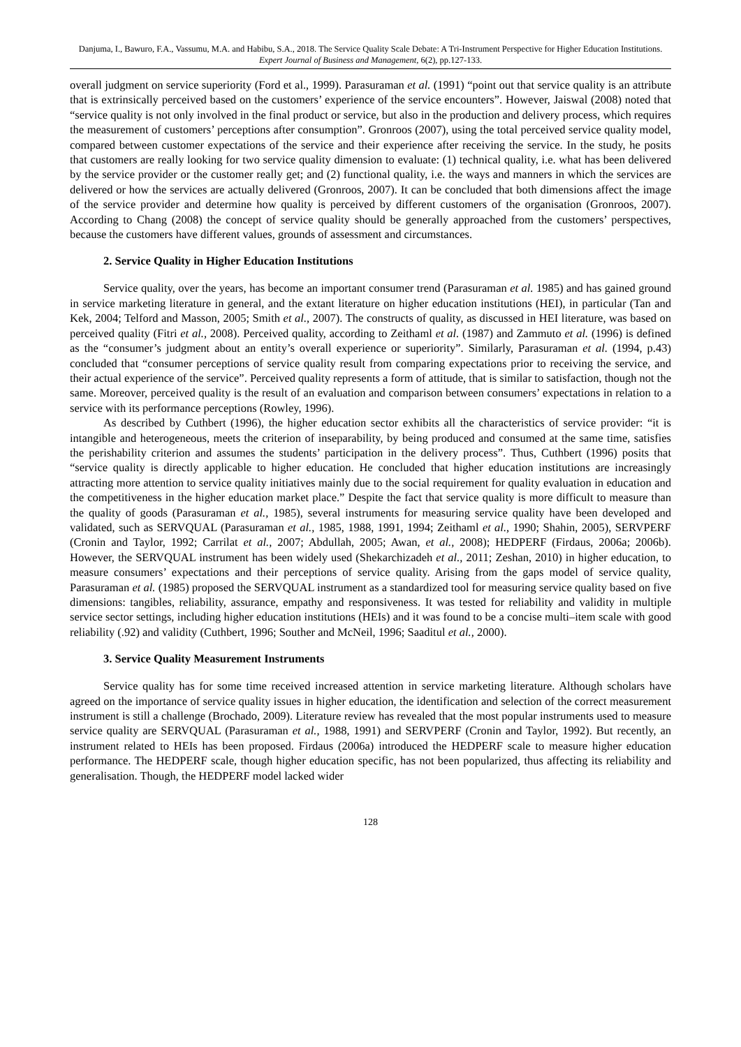Danjuma, I., Bawuro, F.A., Vassumu, M.A. and Habibu, S.A., 2018. The Service Quality Scale Debate: A Tri-Instrument Perspective for Higher Education Institutions. Expert Journal of Business and Management, 6(2), pp.127-133.
overall judgment on service superiority (Ford et al., 1999). Parasuraman et al. (1991) “point out that service quality is an attribute that is extrinsically perceived based on the customers’ experience of the service encounters”. However, Jaiswal (2008) noted that “service quality is not only involved in the final product or service, but also in the production and delivery process, which requires the measurement of customers’ perceptions after consumption”. Gronroos (2007), using the total perceived service quality model, compared between customer expectations of the service and their experience after receiving the service. In the study, he posits that customers are really looking for two service quality dimension to evaluate: (1) technical quality, i.e. what has been delivered by the service provider or the customer really get; and (2) functional quality, i.e. the ways and manners in which the services are delivered or how the services are actually delivered (Gronroos, 2007). It can be concluded that both dimensions affect the image of the service provider and determine how quality is perceived by different customers of the organisation (Gronroos, 2007). According to Chang (2008) the concept of service quality should be generally approached from the customers’ perspectives, because the customers have different values, grounds of assessment and circumstances.
2. Service Quality in Higher Education Institutions
Service quality, over the years, has become an important consumer trend (Parasuraman et al. 1985) and has gained ground in service marketing literature in general, and the extant literature on higher education institutions (HEI), in particular (Tan and Kek, 2004; Telford and Masson, 2005; Smith et al., 2007). The constructs of quality, as discussed in HEI literature, was based on perceived quality (Fitri et al., 2008). Perceived quality, according to Zeithaml et al. (1987) and Zammuto et al. (1996) is defined as the “consumer’s judgment about an entity’s overall experience or superiority”. Similarly, Parasuraman et al. (1994, p.43) concluded that “consumer perceptions of service quality result from comparing expectations prior to receiving the service, and their actual experience of the service”. Perceived quality represents a form of attitude, that is similar to satisfaction, though not the same. Moreover, perceived quality is the result of an evaluation and comparison between consumers’ expectations in relation to a service with its performance perceptions (Rowley, 1996).
As described by Cuthbert (1996), the higher education sector exhibits all the characteristics of service provider: “it is intangible and heterogeneous, meets the criterion of inseparability, by being produced and consumed at the same time, satisfies the perishability criterion and assumes the students’ participation in the delivery process”. Thus, Cuthbert (1996) posits that “service quality is directly applicable to higher education. He concluded that higher education institutions are increasingly attracting more attention to service quality initiatives mainly due to the social requirement for quality evaluation in education and the competitiveness in the higher education market place.” Despite the fact that service quality is more difficult to measure than the quality of goods (Parasuraman et al., 1985), several instruments for measuring service quality have been developed and validated, such as SERVQUAL (Parasuraman et al., 1985, 1988, 1991, 1994; Zeithaml et al., 1990; Shahin, 2005), SERVPERF (Cronin and Taylor, 1992; Carrilat et al., 2007; Abdullah, 2005; Awan, et al., 2008); HEDPERF (Firdaus, 2006a; 2006b). However, the SERVQUAL instrument has been widely used (Shekarchizadeh et al., 2011; Zeshan, 2010) in higher education, to measure consumers’ expectations and their perceptions of service quality. Arising from the gaps model of service quality, Parasuraman et al. (1985) proposed the SERVQUAL instrument as a standardized tool for measuring service quality based on five dimensions: tangibles, reliability, assurance, empathy and responsiveness. It was tested for reliability and validity in multiple service sector settings, including higher education institutions (HEIs) and it was found to be a concise multi–item scale with good reliability (.92) and validity (Cuthbert, 1996; Souther and McNeil, 1996; Saaditul et al., 2000).
3. Service Quality Measurement Instruments
Service quality has for some time received increased attention in service marketing literature. Although scholars have agreed on the importance of service quality issues in higher education, the identification and selection of the correct measurement instrument is still a challenge (Brochado, 2009). Literature review has revealed that the most popular instruments used to measure service quality are SERVQUAL (Parasuraman et al., 1988, 1991) and SERVPERF (Cronin and Taylor, 1992). But recently, an instrument related to HEIs has been proposed. Firdaus (2006a) introduced the HEDPERF scale to measure higher education performance. The HEDPERF scale, though higher education specific, has not been popularized, thus affecting its reliability and generalisation. Though, the HEDPERF model lacked wider
128